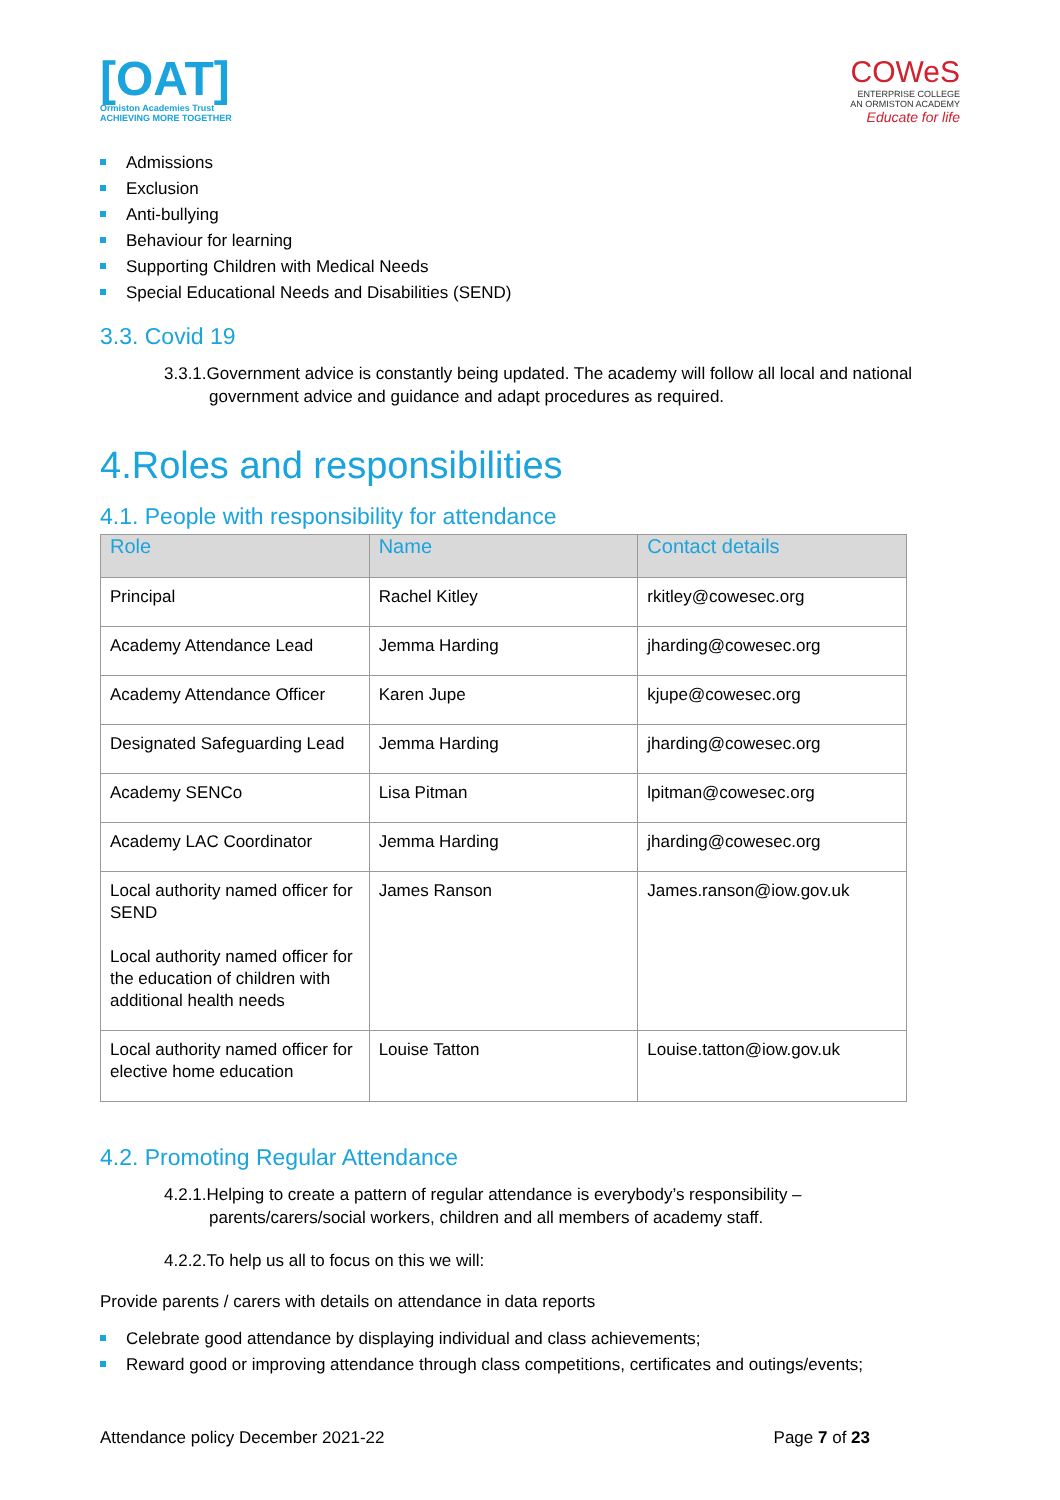[OAT]
Ormiston Academies Trust
ACHIEVING MORE TOGETHER
COWeS
ENTERPRISE COLLEGE
AN ORMISTON ACADEMY
Educate for life
Admissions
Exclusion
Anti-bullying
Behaviour for learning
Supporting Children with Medical Needs
Special Educational Needs and Disabilities (SEND)
3.3. Covid 19
3.3.1.Government advice is constantly being updated. The academy will follow all local and national government advice and guidance and adapt procedures as required.
4.Roles and responsibilities
4.1. People with responsibility for attendance
| Role | Name | Contact details |
| --- | --- | --- |
| Principal | Rachel Kitley | rkitley@cowesec.org |
| Academy Attendance Lead | Jemma Harding | jharding@cowesec.org |
| Academy Attendance Officer | Karen Jupe | kjupe@cowesec.org |
| Designated Safeguarding Lead | Jemma Harding | jharding@cowesec.org |
| Academy SENCo | Lisa Pitman | lpitman@cowesec.org |
| Academy LAC Coordinator | Jemma Harding | jharding@cowesec.org |
| Local authority named officer for SEND Local authority named officer for the education of children with additional health needs | James Ranson | James.ranson@iow.gov.uk |
| Local authority named officer for elective home education | Louise Tatton | Louise.tatton@iow.gov.uk |
4.2. Promoting Regular Attendance
4.2.1.Helping to create a pattern of regular attendance is everybody’s responsibility – parents/carers/social workers, children and all members of academy staff.
4.2.2.To help us all to focus on this we will:
Provide parents / carers with details on attendance in data reports
Celebrate good attendance by displaying individual and class achievements;
Reward good or improving attendance through class competitions, certificates and outings/events;
Attendance policy December 2021-22 Page 7 of 23